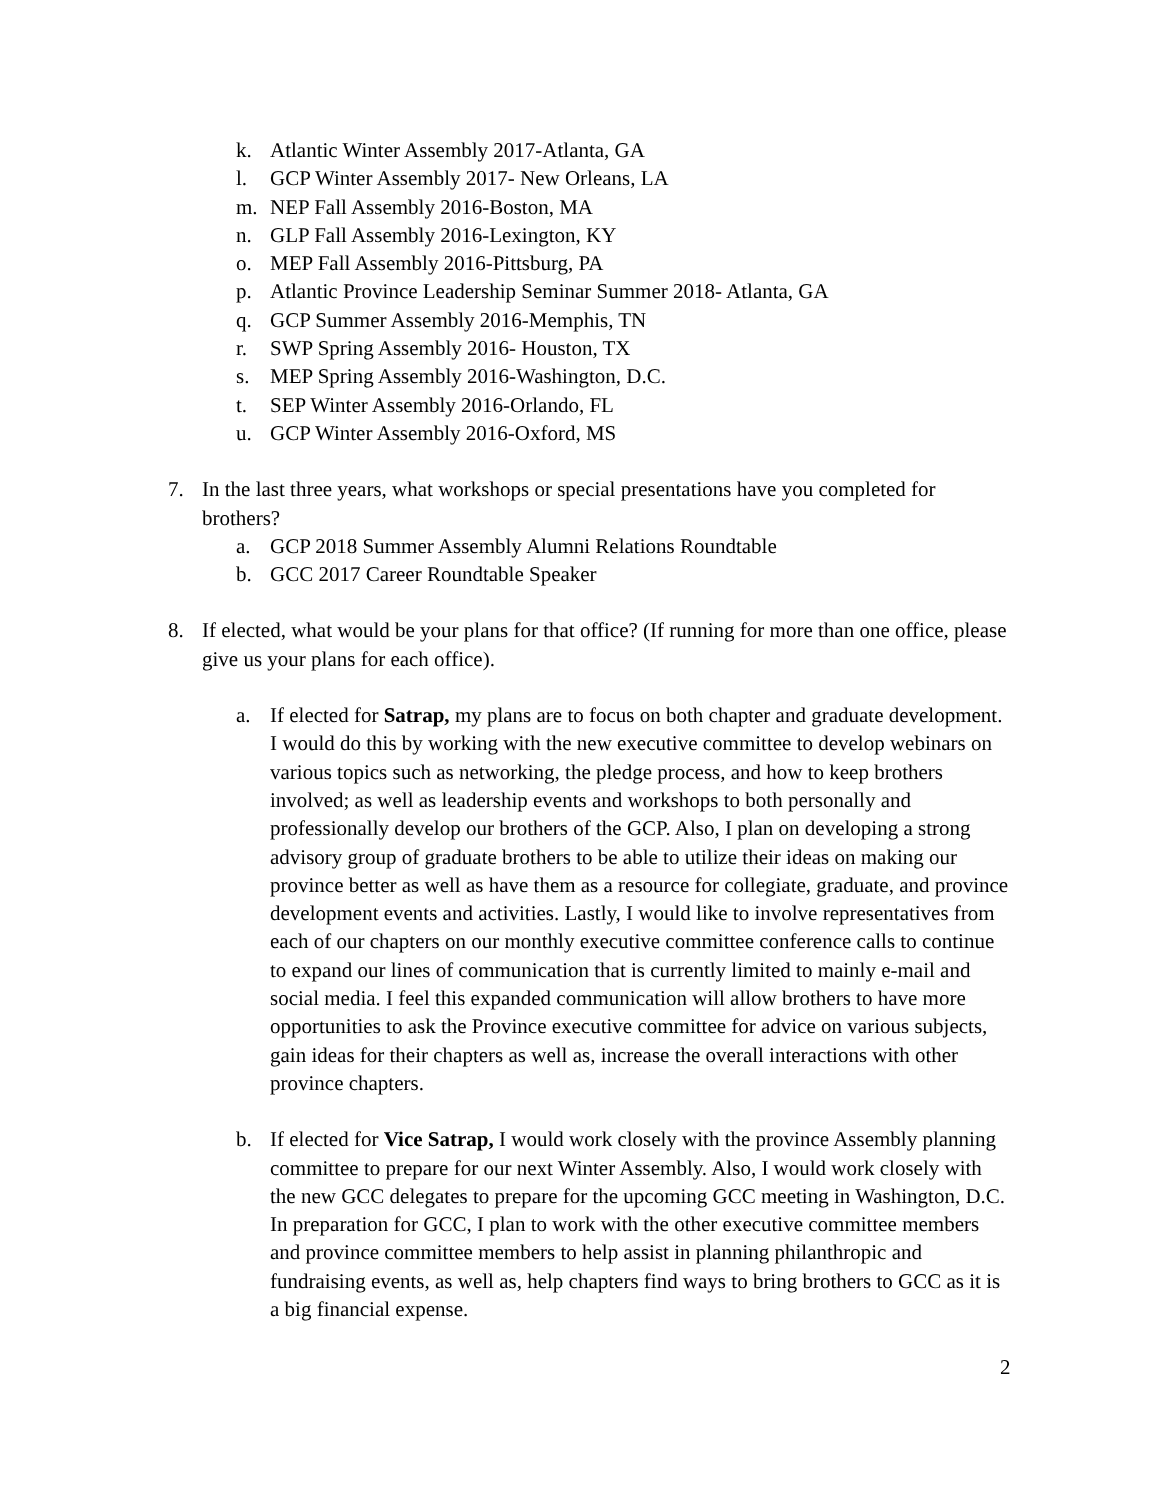k. Atlantic Winter Assembly 2017-Atlanta, GA
l. GCP Winter Assembly 2017- New Orleans, LA
m. NEP Fall Assembly 2016-Boston, MA
n. GLP Fall Assembly 2016-Lexington, KY
o. MEP Fall Assembly 2016-Pittsburg, PA
p. Atlantic Province Leadership Seminar Summer 2018- Atlanta, GA
q. GCP Summer Assembly 2016-Memphis, TN
r. SWP Spring Assembly 2016- Houston, TX
s. MEP Spring Assembly 2016-Washington, D.C.
t. SEP Winter Assembly 2016-Orlando, FL
u. GCP Winter Assembly 2016-Oxford, MS
7. In the last three years, what workshops or special presentations have you completed for brothers?
a. GCP 2018 Summer Assembly Alumni Relations Roundtable
b. GCC 2017 Career Roundtable Speaker
8. If elected, what would be your plans for that office? (If running for more than one office, please give us your plans for each office).
a. If elected for Satrap, my plans are to focus on both chapter and graduate development. I would do this by working with the new executive committee to develop webinars on various topics such as networking, the pledge process, and how to keep brothers involved; as well as leadership events and workshops to both personally and professionally develop our brothers of the GCP. Also, I plan on developing a strong advisory group of graduate brothers to be able to utilize their ideas on making our province better as well as have them as a resource for collegiate, graduate, and province development events and activities. Lastly, I would like to involve representatives from each of our chapters on our monthly executive committee conference calls to continue to expand our lines of communication that is currently limited to mainly e-mail and social media. I feel this expanded communication will allow brothers to have more opportunities to ask the Province executive committee for advice on various subjects, gain ideas for their chapters as well as, increase the overall interactions with other province chapters.
b. If elected for Vice Satrap, I would work closely with the province Assembly planning committee to prepare for our next Winter Assembly. Also, I would work closely with the new GCC delegates to prepare for the upcoming GCC meeting in Washington, D.C. In preparation for GCC, I plan to work with the other executive committee members and province committee members to help assist in planning philanthropic and fundraising events, as well as, help chapters find ways to bring brothers to GCC as it is a big financial expense.
2